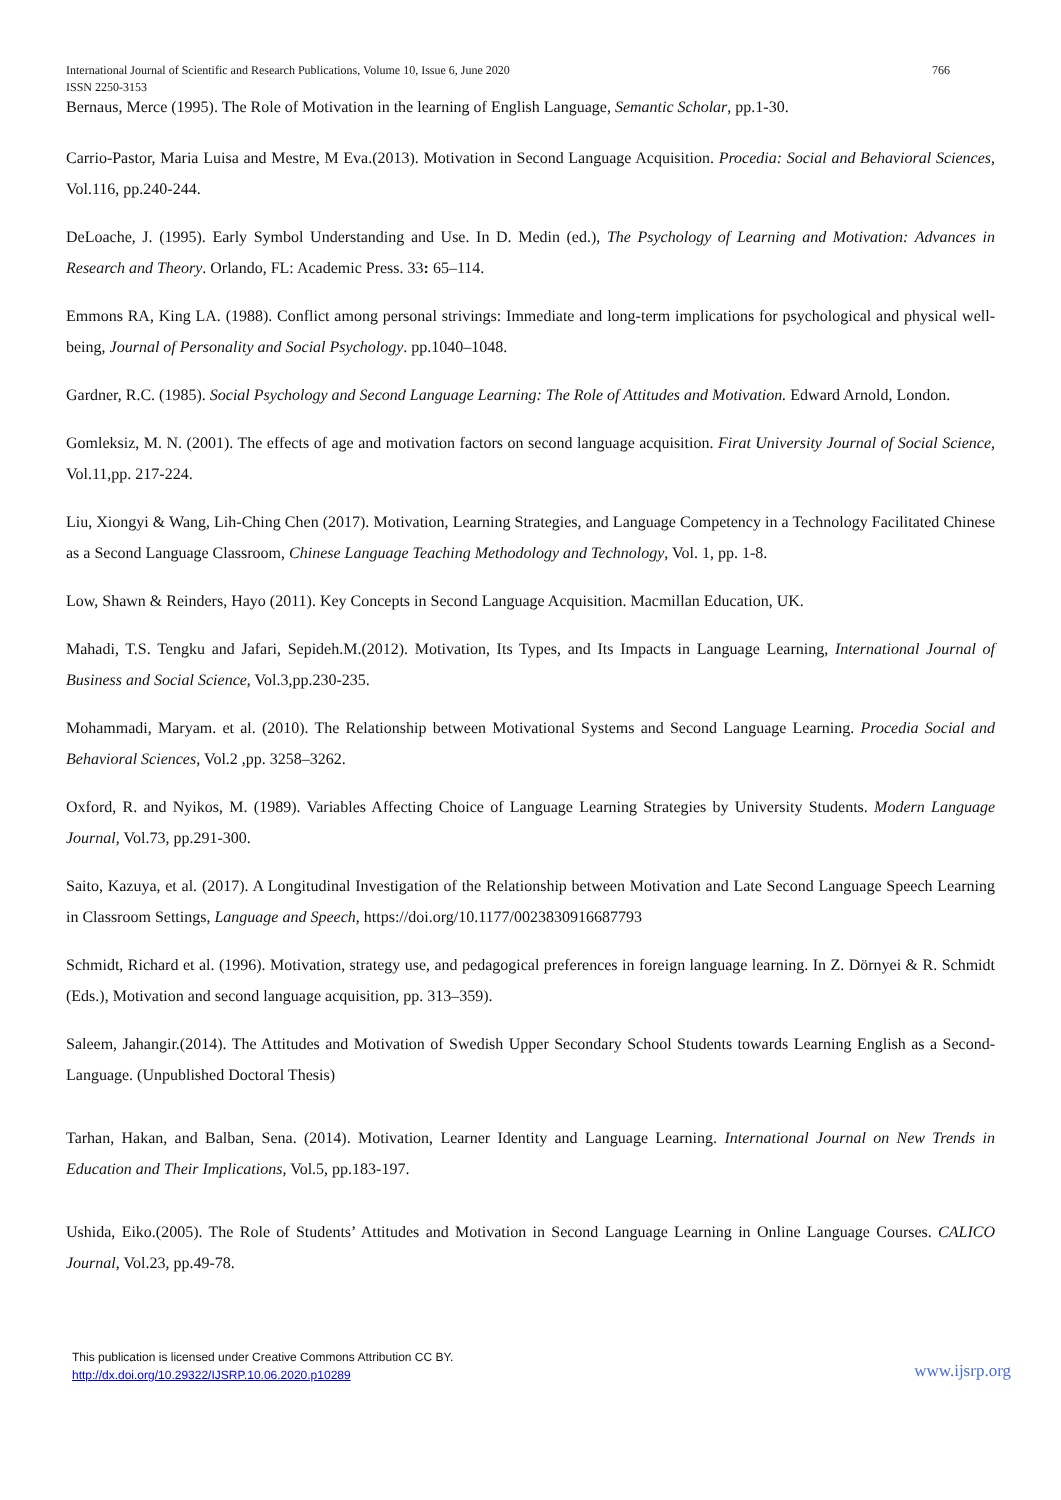International Journal of Scientific and Research Publications, Volume 10, Issue 6, June 2020 766
ISSN 2250-3153
Bernaus, Merce (1995). The Role of Motivation in the learning of English Language, Semantic Scholar, pp.1-30.
Carrio-Pastor, Maria Luisa and Mestre, M Eva.(2013). Motivation in Second Language Acquisition. Procedia: Social and Behavioral Sciences, Vol.116, pp.240-244.
DeLoache, J. (1995). Early Symbol Understanding and Use. In D. Medin (ed.), The Psychology of Learning and Motivation: Advances in Research and Theory. Orlando, FL: Academic Press. 33: 65–114.
Emmons RA, King LA. (1988). Conflict among personal strivings: Immediate and long-term implications for psychological and physical well-being, Journal of Personality and Social Psychology. pp.1040–1048.
Gardner, R.C. (1985). Social Psychology and Second Language Learning: The Role of Attitudes and Motivation. Edward Arnold, London.
Gomleksiz, M. N. (2001). The effects of age and motivation factors on second language acquisition. Firat University Journal of Social Science, Vol.11,pp. 217-224.
Liu, Xiongyi & Wang, Lih-Ching Chen (2017). Motivation, Learning Strategies, and Language Competency in a Technology Facilitated Chinese as a Second Language Classroom, Chinese Language Teaching Methodology and Technology, Vol. 1, pp. 1-8.
Low, Shawn & Reinders, Hayo (2011). Key Concepts in Second Language Acquisition. Macmillan Education, UK.
Mahadi, T.S. Tengku and Jafari, Sepideh.M.(2012). Motivation, Its Types, and Its Impacts in Language Learning, International Journal of Business and Social Science, Vol.3,pp.230-235.
Mohammadi, Maryam. et al. (2010). The Relationship between Motivational Systems and Second Language Learning. Procedia Social and Behavioral Sciences, Vol.2 ,pp. 3258–3262.
Oxford, R. and Nyikos, M. (1989). Variables Affecting Choice of Language Learning Strategies by University Students. Modern Language Journal, Vol.73, pp.291-300.
Saito, Kazuya, et al. (2017). A Longitudinal Investigation of the Relationship between Motivation and Late Second Language Speech Learning in Classroom Settings, Language and Speech, https://doi.org/10.1177/0023830916687793
Schmidt, Richard et al. (1996). Motivation, strategy use, and pedagogical preferences in foreign language learning. In Z. Dörnyei & R. Schmidt (Eds.), Motivation and second language acquisition, pp. 313–359).
Saleem, Jahangir.(2014). The Attitudes and Motivation of Swedish Upper Secondary School Students towards Learning English as a Second-Language. (Unpublished Doctoral Thesis)
Tarhan, Hakan, and Balban, Sena. (2014). Motivation, Learner Identity and Language Learning. International Journal on New Trends in Education and Their Implications, Vol.5, pp.183-197.
Ushida, Eiko.(2005). The Role of Students’ Attitudes and Motivation in Second Language Learning in Online Language Courses. CALICO Journal, Vol.23, pp.49-78.
This publication is licensed under Creative Commons Attribution CC BY.
http://dx.doi.org/10.29322/IJSRP.10.06.2020.p10289 www.ijsrp.org